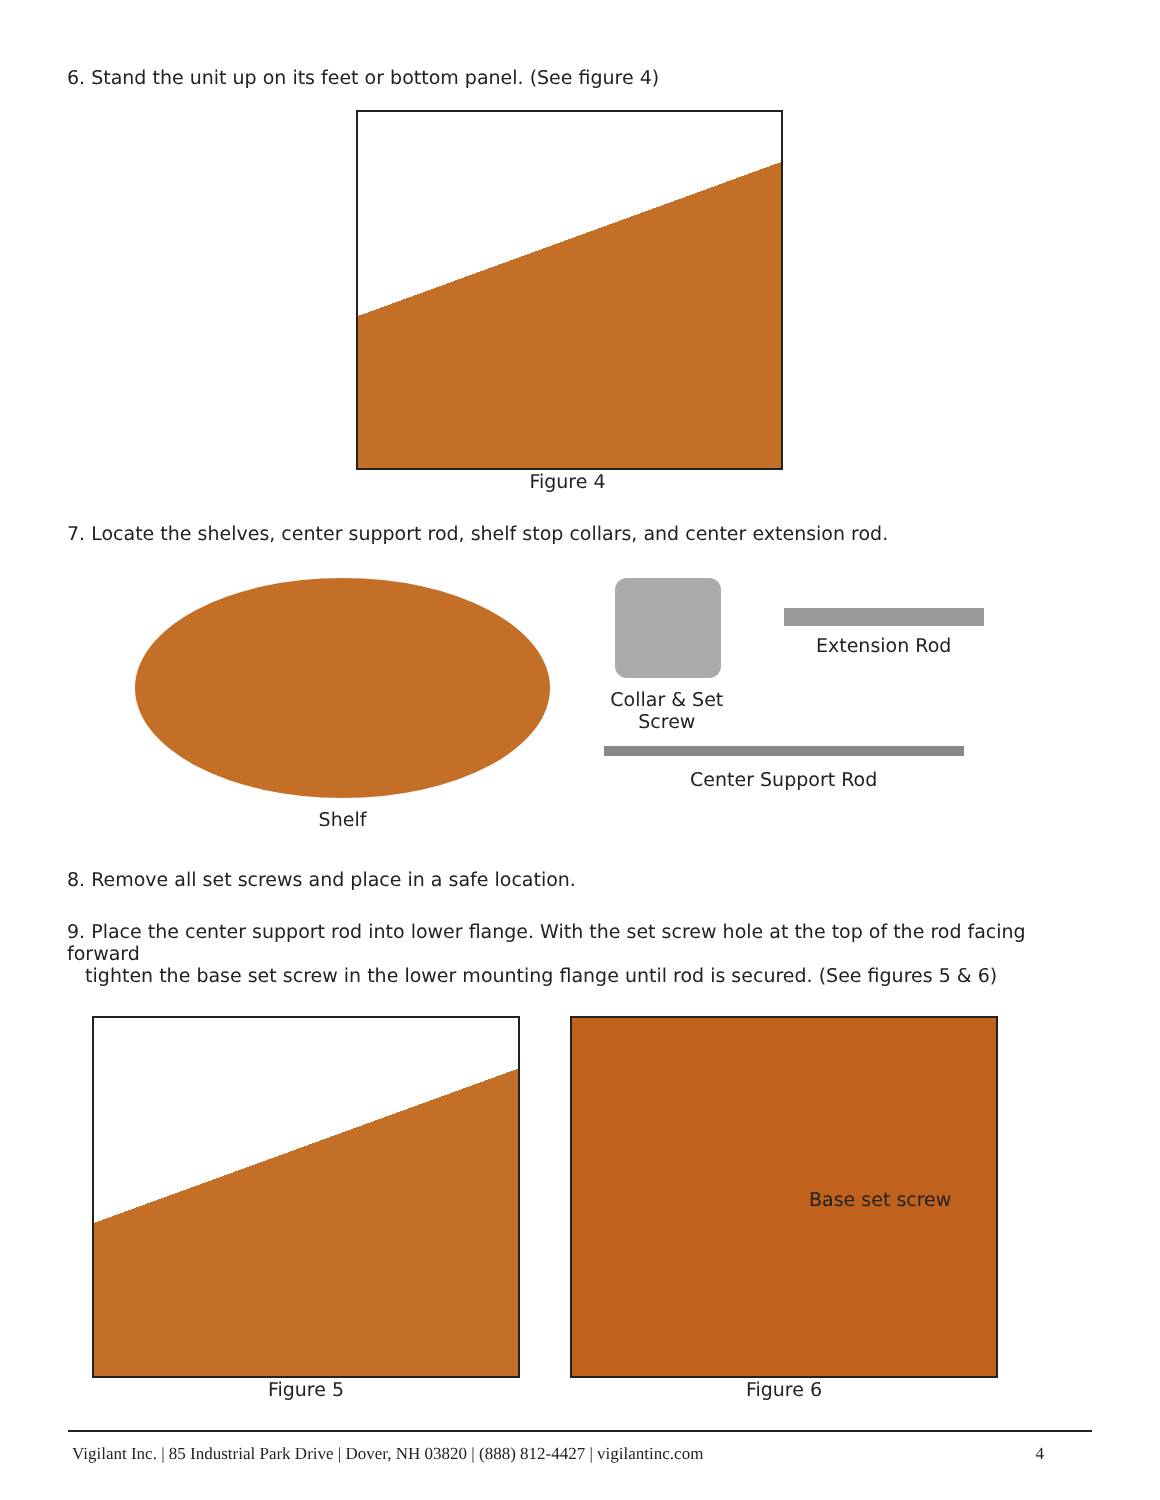6. Stand the unit up on its feet or bottom panel. (See figure 4)
Figure 4
7. Locate the shelves, center support rod, shelf stop collars, and center extension rod.
Shelf Collar & Set Screw Extension Rod
Center Support Rod
8. Remove all set screws and place in a safe location.
9. Place the center support rod into lower flange. With the set screw hole at the top of the rod facing forward
tighten the base set screw in the lower mounting flange until rod is secured. (See figures 5 & 6)
Figure 5
Base set screw
Figure 6
Vigilant Inc. | 85 Industrial Park Drive | Dover, NH 03820 | (888) 812-4427 | vigilantinc.com 4